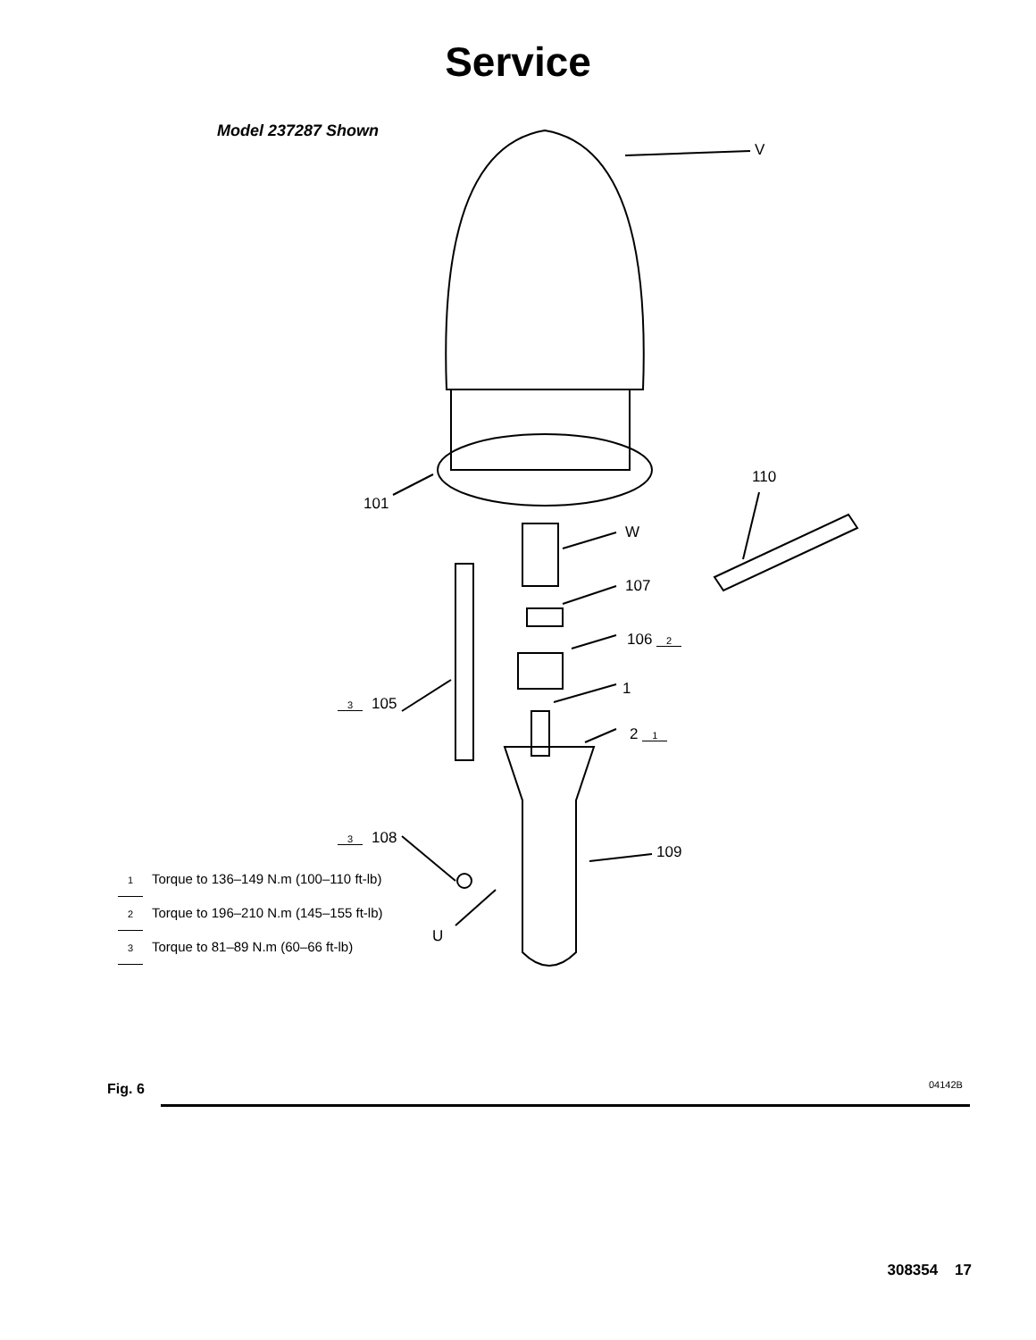Service
Model 237287 Shown
V
110
101
W
107
106 2
1
3 105
2 1
3 108
109
U
1 Torque to 136–149 N.m (100–110 ft-lb)
2 Torque to 196–210 N.m (145–155 ft-lb)
3 Torque to 81–89 N.m (60–66 ft-lb)
04142B
Fig. 6
308354 17